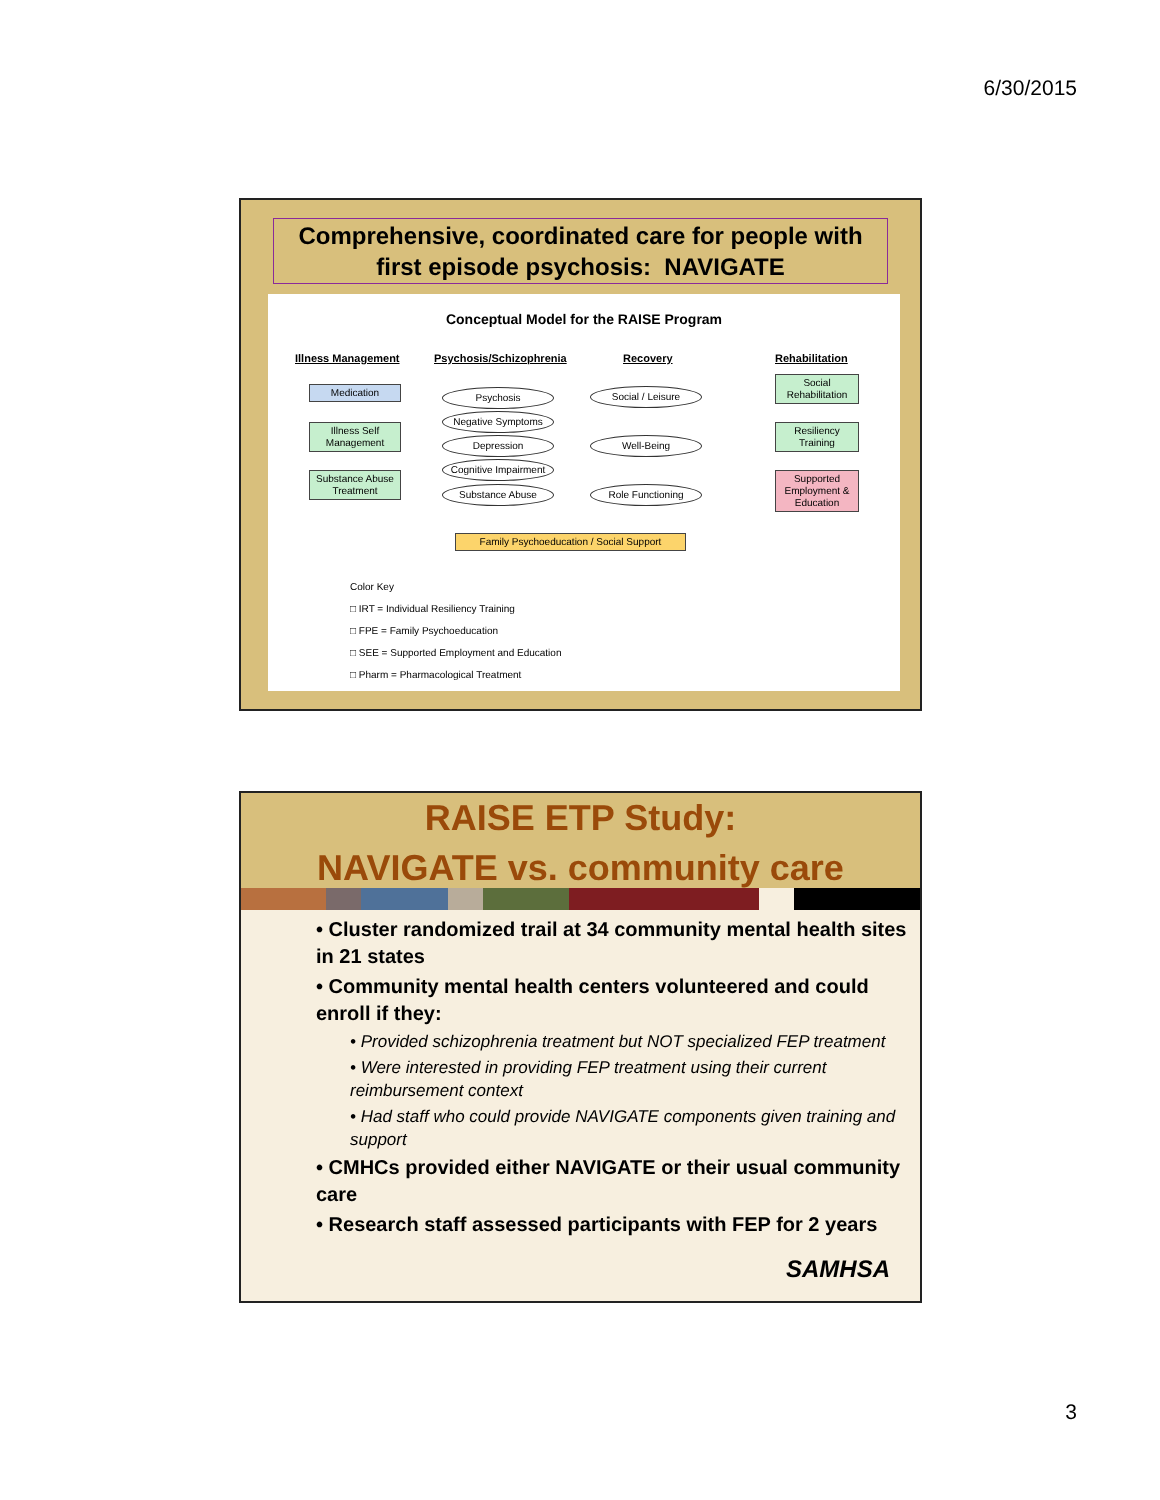6/30/2015
Comprehensive, coordinated care for people with first episode psychosis: NAVIGATE
Conceptual Model for the RAISE Program
Illness Management Psychosis/Schizophrenia Recovery Rehabilitation
Medication
Illness Self Management
Substance Abuse Treatment
Psychosis
Negative Symptoms
Depression
Cognitive Impairment
Substance Abuse
Social / Leisure
Well-Being
Role Functioning
Social Rehabilitation
Resiliency Training
Supported Employment & Education
Family Psychoeducation / Social Support
Color Key
□ IRT = Individual Resiliency Training
□ FPE = Family Psychoeducation
□ SEE = Supported Employment and Education
□ Pharm = Pharmacological Treatment
RAISE ETP Study:
NAVIGATE vs. community care
• Cluster randomized trail at 34 community mental health sites in 21 states
• Community mental health centers volunteered and could enroll if they:
• Provided schizophrenia treatment but NOT specialized FEP treatment
• Were interested in providing FEP treatment using their current reimbursement context
• Had staff who could provide NAVIGATE components given training and support
• CMHCs provided either NAVIGATE or their usual community care
• Research staff assessed participants with FEP for 2 years
SAMHSA
3